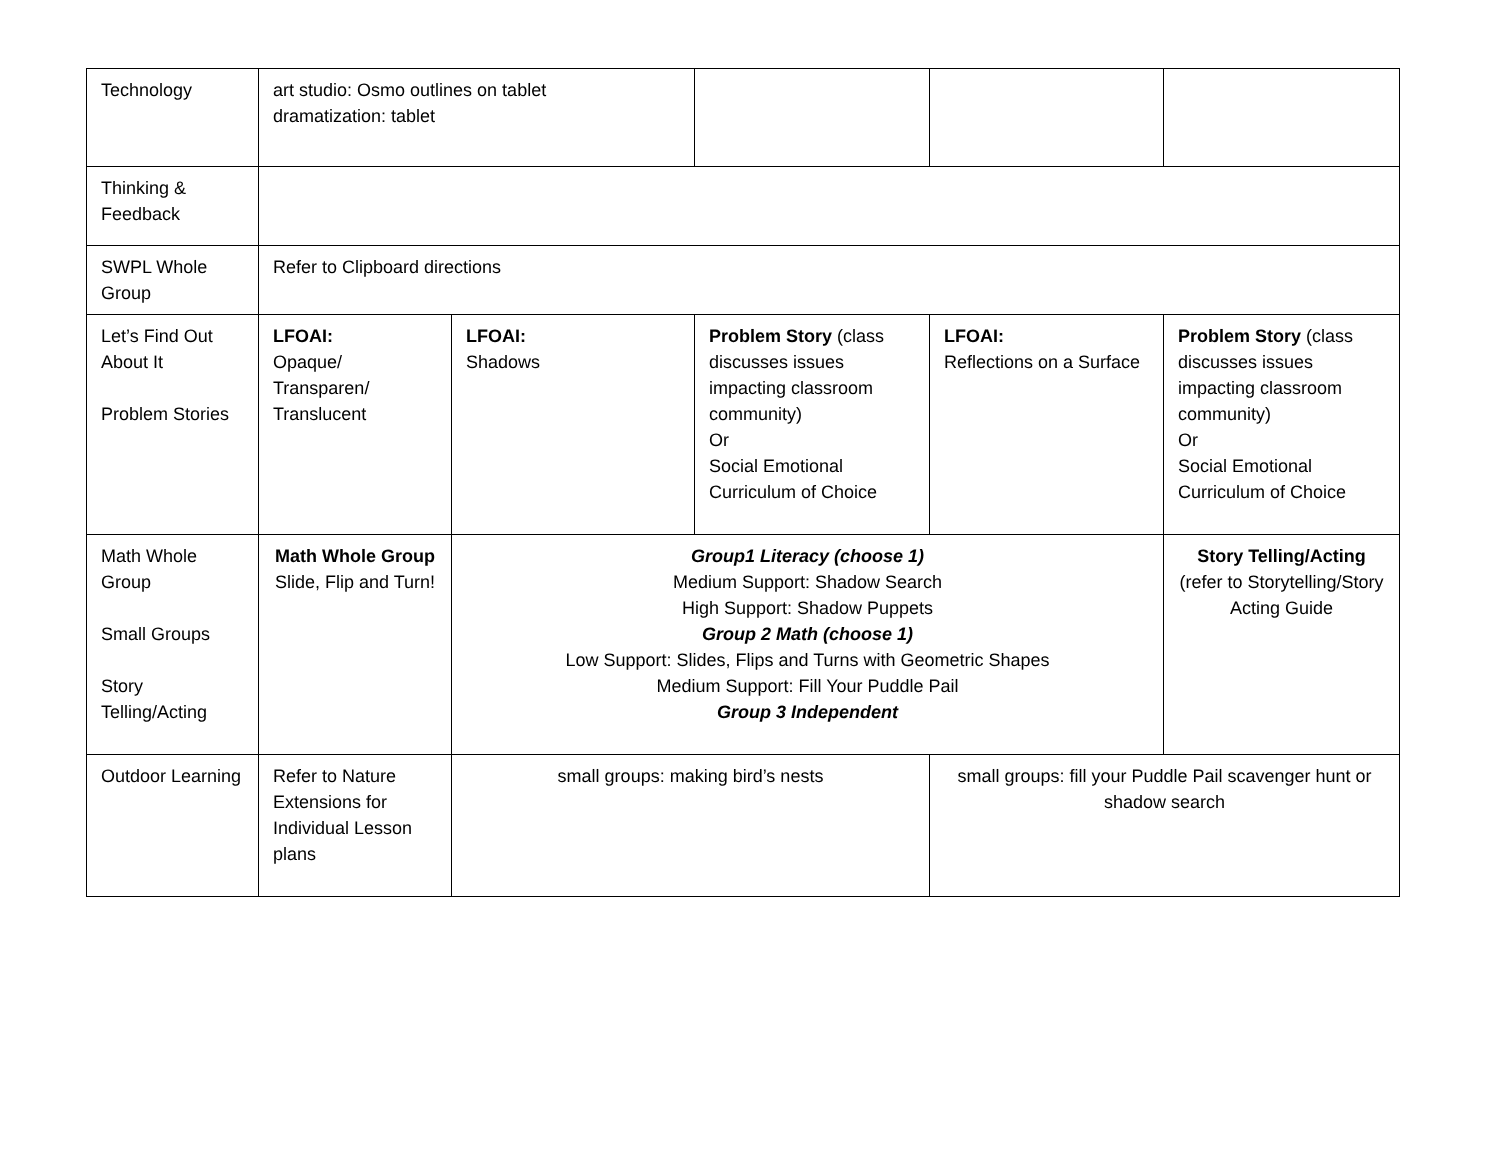| Technology | art studio: Osmo outlines on tablet dramatization: tablet | | | | |
| Thinking & Feedback | | | | | |
| SWPL Whole Group | Refer to Clipboard directions | | | | |
| Let’s Find Out About It Problem Stories | LFOAI: Opaque/ Transparen/ Translucent | LFOAI: Shadows | Problem Story (class discusses issues impacting classroom community) Or Social Emotional Curriculum of Choice | LFOAI: Reflections on a Surface | Problem Story (class discusses issues impacting classroom community) Or Social Emotional Curriculum of Choice |
| Math Whole Group Small Groups Story Telling/Acting | Math Whole Group Slide, Flip and Turn! | Group1 Literacy (choose 1) Medium Support: Shadow Search High Support: Shadow Puppets Group 2 Math (choose 1) Low Support: Slides, Flips and Turns with Geometric Shapes Medium Support: Fill Your Puddle Pail Group 3 Independent | | | Story Telling/Acting (refer to Storytelling/Story Acting Guide |
| Outdoor Learning | Refer to Nature Extensions for Individual Lesson plans | small groups: making bird’s nests | | small groups: fill your Puddle Pail scavenger hunt or shadow search | |